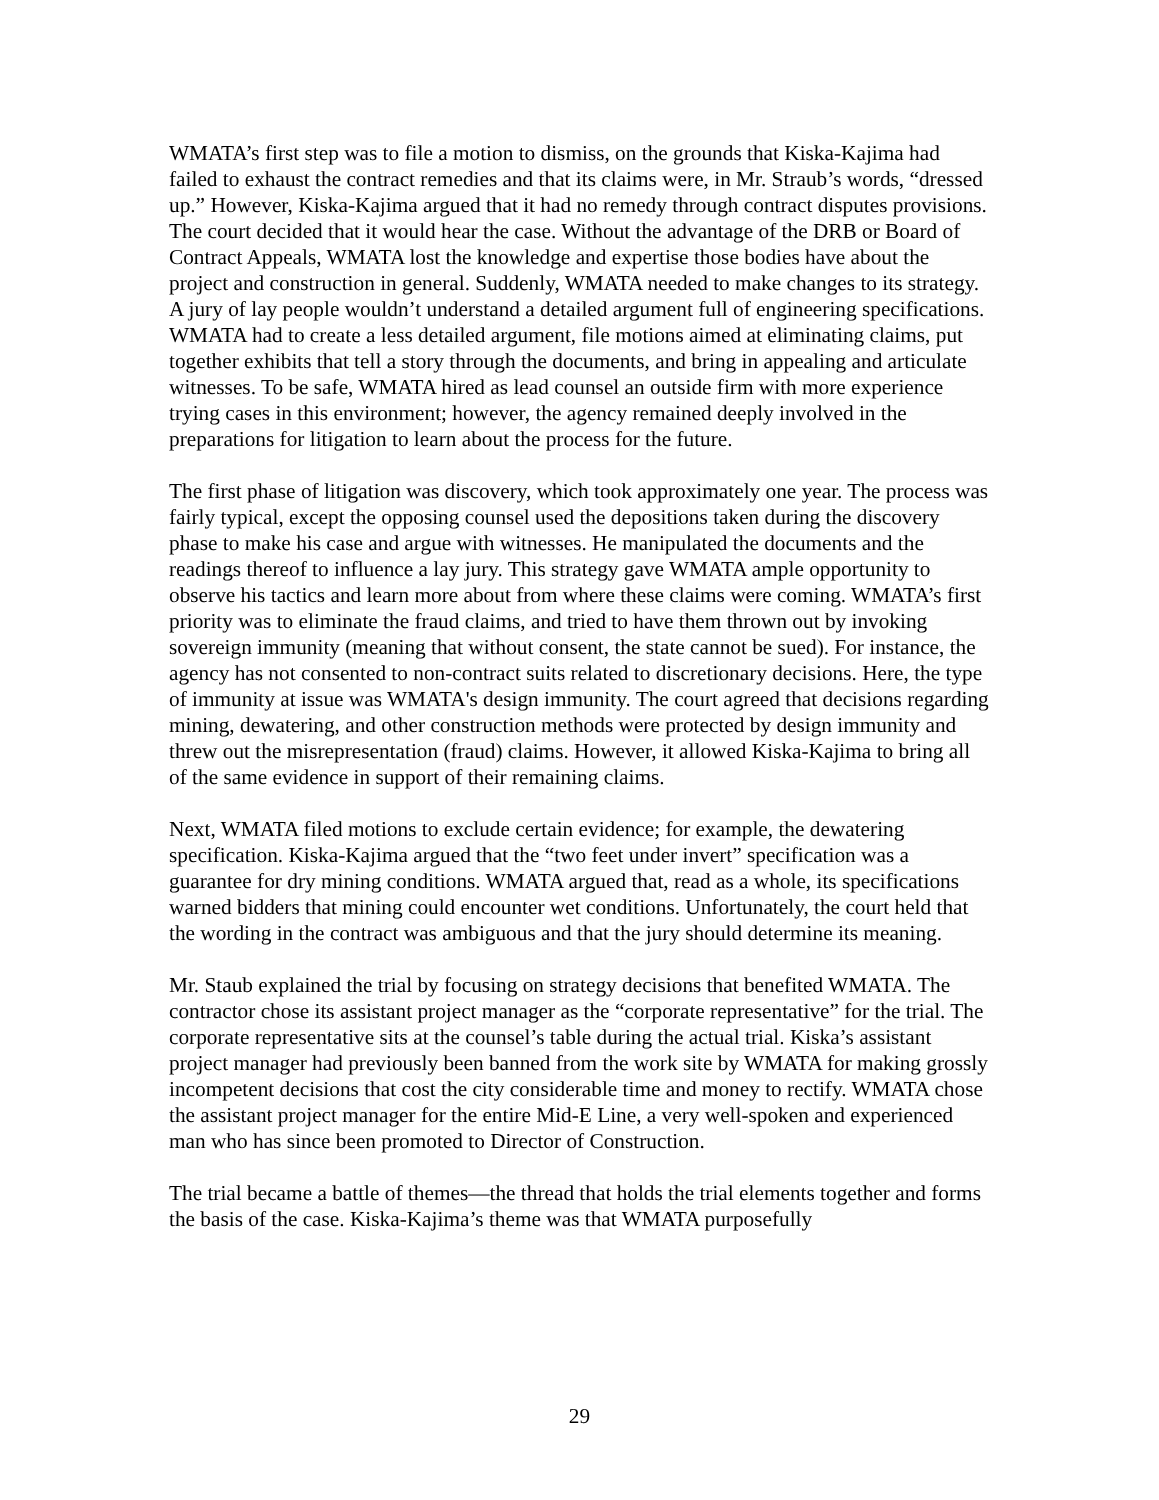WMATA’s first step was to file a motion to dismiss, on the grounds that Kiska-Kajima had failed to exhaust the contract remedies and that its claims were, in Mr. Straub’s words, “dressed up.” However, Kiska-Kajima argued that it had no remedy through contract disputes provisions. The court decided that it would hear the case. Without the advantage of the DRB or Board of Contract Appeals, WMATA lost the knowledge and expertise those bodies have about the project and construction in general. Suddenly, WMATA needed to make changes to its strategy. A jury of lay people wouldn’t understand a detailed argument full of engineering specifications. WMATA had to create a less detailed argument, file motions aimed at eliminating claims, put together exhibits that tell a story through the documents, and bring in appealing and articulate witnesses. To be safe, WMATA hired as lead counsel an outside firm with more experience trying cases in this environment; however, the agency remained deeply involved in the preparations for litigation to learn about the process for the future.
The first phase of litigation was discovery, which took approximately one year. The process was fairly typical, except the opposing counsel used the depositions taken during the discovery phase to make his case and argue with witnesses. He manipulated the documents and the readings thereof to influence a lay jury. This strategy gave WMATA ample opportunity to observe his tactics and learn more about from where these claims were coming. WMATA’s first priority was to eliminate the fraud claims, and tried to have them thrown out by invoking sovereign immunity (meaning that without consent, the state cannot be sued). For instance, the agency has not consented to non-contract suits related to discretionary decisions. Here, the type of immunity at issue was WMATA's design immunity. The court agreed that decisions regarding mining, dewatering, and other construction methods were protected by design immunity and threw out the misrepresentation (fraud) claims. However, it allowed Kiska-Kajima to bring all of the same evidence in support of their remaining claims.
Next, WMATA filed motions to exclude certain evidence; for example, the dewatering specification. Kiska-Kajima argued that the “two feet under invert” specification was a guarantee for dry mining conditions. WMATA argued that, read as a whole, its specifications warned bidders that mining could encounter wet conditions. Unfortunately, the court held that the wording in the contract was ambiguous and that the jury should determine its meaning.
Mr. Staub explained the trial by focusing on strategy decisions that benefited WMATA. The contractor chose its assistant project manager as the “corporate representative” for the trial. The corporate representative sits at the counsel’s table during the actual trial. Kiska’s assistant project manager had previously been banned from the work site by WMATA for making grossly incompetent decisions that cost the city considerable time and money to rectify. WMATA chose the assistant project manager for the entire Mid-E Line, a very well-spoken and experienced man who has since been promoted to Director of Construction.
The trial became a battle of themes—the thread that holds the trial elements together and forms the basis of the case. Kiska-Kajima’s theme was that WMATA purposefully
29